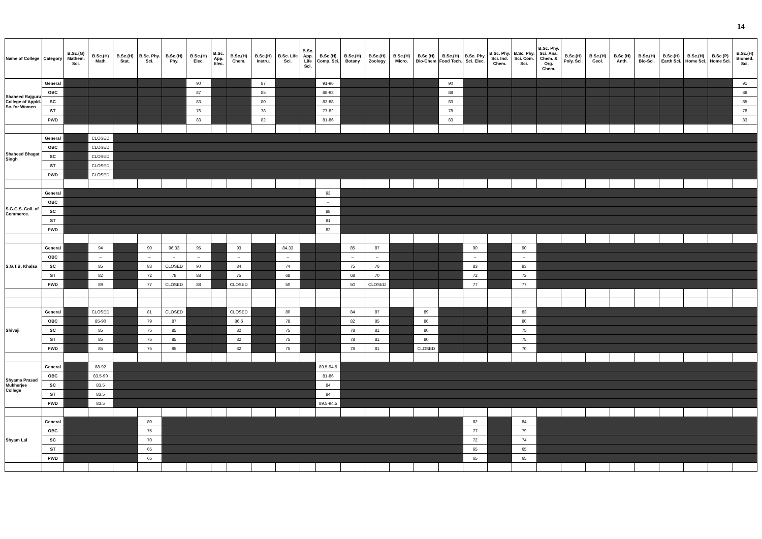14
| Name of College | Category | B.Sc.(G) Mathem. Sci. | B.Sc.(H) Math | B.Sc.(H) Stat. | B.Sc. Phy. Sci. | B.Sc.(H) Phy. | B.Sc.(H) Elec. | B.Sc. App. Elec. | B.Sc.(H) Chem. | B.Sc.(H) Instru. | B.Sc. Life Sci. | B.Sc. App. Life Sci. | B.Sc.(H) Comp. Sci. | B.Sc.(H) Botany | B.Sc.(H) Zoology | B.Sc.(H) Micro. | B.Sc.(H) Bio-Chem | B.Sc.(H) Food Tech. | B.Sc. Phy. Sci. Elec. | B.Sc. Phy. Sci. Ind. Chem. | B.Sc. Phy. Sci. Com. Sci. | B.Sc. Phy. Sci. Ana. Chem. & Org. Chem. | B.Sc.(H) Poly. Sci. | B.Sc.(H) Geol. | B.Sc.(H) Anth. | B.Sc.(H) Bio-Sci. | B.Sc.(H) Earth Sci. | B.Sc.(H) Home Sci. | B.Sc.(P) Home Sci. | B.Sc.(H) Biomed. Sci. |
| --- | --- | --- | --- | --- | --- | --- | --- | --- | --- | --- | --- | --- | --- | --- | --- | --- | --- | --- | --- | --- | --- | --- | --- | --- | --- | --- | --- | --- | --- | --- |
| Shaheed Rajguru College of Appld. Sc. for Women | General | | | | | | 90 | | | 87 | | | 91-96 | | | | | 90 | | | | | | | | | | | | 91 |
| | OBC | | | | | | 87 | | | 85 | | | 88-93 | | | | | 88 | | | | | | | | | | | | 88 |
| | SC | | | | | | 83 | | | 80 | | | 83-88 | | | | | 83 | | | | | | | | | | | | 85 |
| | ST | | | | | | 76 | | | 78 | | | 77-82 | | | | | 78 | | | | | | | | | | | | 78 |
| | PWD | | | | | | 83 | | | 82 | | | 81-86 | | | | | 83 | | | | | | | | | | | | 83 |
| Shaheed Bhagat Singh | General | | CLOSED | | | | | | | | | | | | | | | | | | | | | | | | | | | |
| | OBC | | CLOSED | | | | | | | | | | | | | | | | | | | | | | | | | | | |
| | SC | | CLOSED | | | | | | | | | | | | | | | | | | | | | | | | | | | |
| | ST | | CLOSED | | | | | | | | | | | | | | | | | | | | | | | | | | | |
| | PWD | | CLOSED | | | | | | | | | | | | | | | | | | | | | | | | | | | |
| S.G.G.S. Coll. of Commerce. | General | | | | | | | | | | | | 93 | | | | | | | | | | | | | | | | | |
| | OBC | | | | | | | | | | | | – | | | | | | | | | | | | | | | | | |
| | SC | | | | | | | | | | | | 88 | | | | | | | | | | | | | | | | | |
| | ST | | | | | | | | | | | | 81 | | | | | | | | | | | | | | | | | |
| | PWD | | | | | | | | | | | | 82 | | | | | | | | | | | | | | | | | |
| S.G.T.B. Khalsa | General | | 94 | | 90 | 96.33 | 95 | | 93 | | 84.33 | | | 85 | 87 | | | | 90 | | 90 | | | | | | | | | |
| | OBC | | – | | – | – | – | | – | | – | | | – | – | | | | – | | – | | | | | | | | | |
| | SC | | 85 | | 83 | CLOSED | 90 | | 84 | | 74 | | | 75 | 76 | | | | 83 | | 83 | | | | | | | | | |
| | ST | | 82 | | 72 | 78 | 88 | | 75 | | 68 | | | 68 | 70 | | | | 72 | | 72 | | | | | | | | | |
| | PWD | | 89 | | 77 | CLOSED | 88 | | CLOSED | | 50 | | | 50 | CLOSED | | | | 77 | | 77 | | | | | | | | | |
| Shivaji | General | | CLOSED | | 81 | CLOSED | | | CLOSED | | 80 | | | 84 | 87 | | 89 | | | | 83 | | | | | | | | | |
| | OBC | | 85-90 | | 79 | 87 | | | 86.6 | | 78 | | | 82 | 85 | | 86 | | | | 80 | | | | | | | | | |
| | SC | | 85 | | 75 | 85 | | | 82 | | 75 | | | 78 | 81 | | 80 | | | | 75 | | | | | | | | | |
| | ST | | 85 | | 75 | 85 | | | 82 | | 75 | | | 78 | 81 | | 80 | | | | 75 | | | | | | | | | |
| | PWD | | 85 | | 75 | 85 | | | 82 | | 75 | | | 78 | 81 | | CLOSED | | | | 70 | | | | | | | | | |
| Shyama Prasad Mukherjee College | General | | 88-92 | | | | | | | | | | 89.5-94.5 | | | | | | | | | | | | | | | | | |
| | OBC | | 83.5-90 | | | | | | | | | | 81-86 | | | | | | | | | | | | | | | | | |
| | SC | | 83.5 | | | | | | | | | | 84 | | | | | | | | | | | | | | | | | |
| | ST | | 83.5 | | | | | | | | | | 84 | | | | | | | | | | | | | | | | | |
| | PWD | | 83.5 | | | | | | | | | | 89.5-94.5 | | | | | | | | | | | | | | | | | |
| Shyam Lal | General | | | | 80 | | | | | | | | | | | | | | 82 | | 84 | | | | | | | | | |
| | OBC | | | | 75 | | | | | | | | | | | | | | 77 | | 79 | | | | | | | | | |
| | SC | | | | 70 | | | | | | | | | | | | | | 72 | | 74 | | | | | | | | | |
| | ST | | | | 65 | | | | | | | | | | | | | | 65 | | 65 | | | | | | | | | |
| | PWD | | | | 65 | | | | | | | | | | | | | | 65 | | 65 | | | | | | | | | |